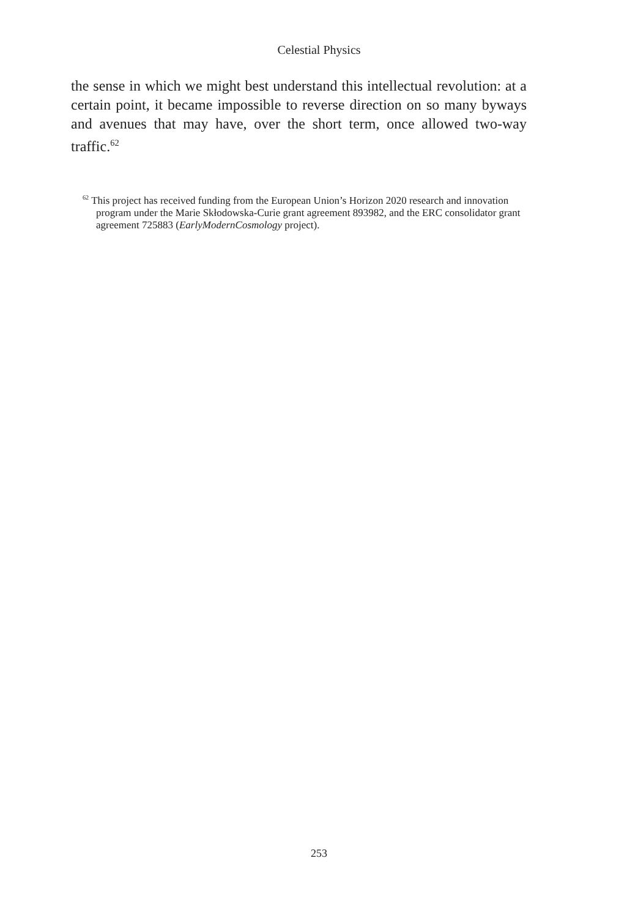Celestial Physics
the sense in which we might best understand this intellectual revolution: at a certain point, it became impossible to reverse direction on so many byways and avenues that may have, over the short term, once allowed two-way traffic.<sup>62</sup>
<sup>62</sup> This project has received funding from the European Union’s Horizon 2020 research and innovation program under the Marie Skłodowska-Curie grant agreement 893982, and the ERC consolidator grant agreement 725883 (EarlyModernCosmology project).
253